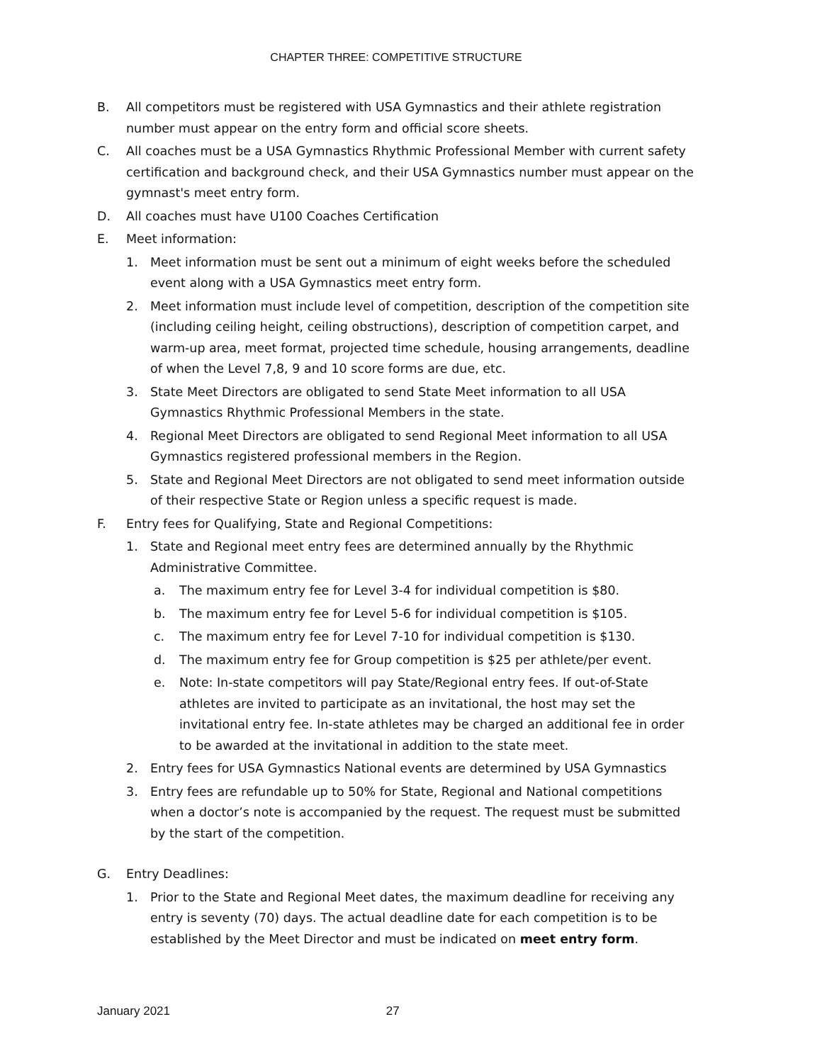CHAPTER THREE: COMPETITIVE STRUCTURE
B. All competitors must be registered with USA Gymnastics and their athlete registration number must appear on the entry form and official score sheets.
C. All coaches must be a USA Gymnastics Rhythmic Professional Member with current safety certification and background check, and their USA Gymnastics number must appear on the gymnast's meet entry form.
D. All coaches must have U100 Coaches Certification
E. Meet information:
1. Meet information must be sent out a minimum of eight weeks before the scheduled event along with a USA Gymnastics meet entry form.
2. Meet information must include level of competition, description of the competition site (including ceiling height, ceiling obstructions), description of competition carpet, and warm-up area, meet format, projected time schedule, housing arrangements, deadline of when the Level 7,8, 9 and 10 score forms are due, etc.
3. State Meet Directors are obligated to send State Meet information to all USA Gymnastics Rhythmic Professional Members in the state.
4. Regional Meet Directors are obligated to send Regional Meet information to all USA Gymnastics registered professional members in the Region.
5. State and Regional Meet Directors are not obligated to send meet information outside of their respective State or Region unless a specific request is made.
F. Entry fees for Qualifying, State and Regional Competitions:
1. State and Regional meet entry fees are determined annually by the Rhythmic Administrative Committee.
a. The maximum entry fee for Level 3-4 for individual competition is $80.
b. The maximum entry fee for Level 5-6 for individual competition is $105.
c. The maximum entry fee for Level 7-10 for individual competition is $130.
d. The maximum entry fee for Group competition is $25 per athlete/per event.
e. Note: In-state competitors will pay State/Regional entry fees. If out-of-State athletes are invited to participate as an invitational, the host may set the invitational entry fee. In-state athletes may be charged an additional fee in order to be awarded at the invitational in addition to the state meet.
2. Entry fees for USA Gymnastics National events are determined by USA Gymnastics
3. Entry fees are refundable up to 50% for State, Regional and National competitions when a doctor’s note is accompanied by the request. The request must be submitted by the start of the competition.
G. Entry Deadlines:
1. Prior to the State and Regional Meet dates, the maximum deadline for receiving any entry is seventy (70) days. The actual deadline date for each competition is to be established by the Meet Director and must be indicated on meet entry form.
January 2021 27